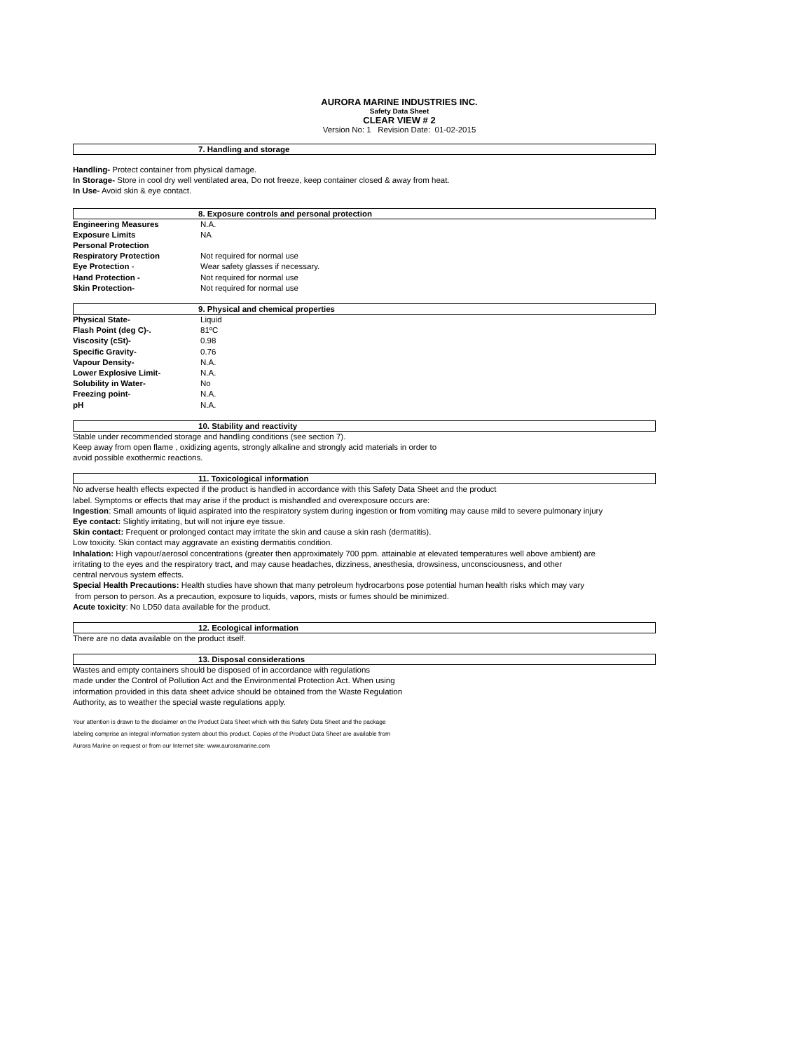AURORA MARINE INDUSTRIES INC.
Safety Data Sheet
CLEAR VIEW # 2
Version No: 1 Revision Date: 01-02-2015
7. Handling and storage
Handling- Protect container from physical damage.
In Storage- Store in cool dry well ventilated area, Do not freeze, keep container closed & away from heat.
In Use- Avoid skin & eye contact.
8. Exposure controls and personal protection
| Engineering Measures | N.A. |
| Exposure Limits | NA |
| Personal Protection | |
| Respiratory Protection | Not required for normal use |
| Eye Protection - | Wear safety glasses if necessary. |
| Hand Protection - | Not required for normal use |
| Skin Protection- | Not required for normal use |
9. Physical and chemical properties
| Physical State- | Liquid |
| Flash Point (deg C)-. | 81ºC |
| Viscosity (cSt)- | 0.98 |
| Specific Gravity- | 0.76 |
| Vapour Density- | N.A. |
| Lower Explosive Limit- | N.A. |
| Solubility in Water- | No |
| Freezing point- | N.A. |
| pH | N.A. |
10. Stability and reactivity
Stable under recommended storage and handling conditions (see section 7).
Keep away from open flame , oxidizing agents, strongly alkaline and strongly acid materials in order to
avoid possible exothermic reactions.
11. Toxicological information
No adverse health effects expected if the product is handled in accordance with this Safety Data Sheet and the product
label. Symptoms or effects that may arise if the product is mishandled and overexposure occurs are:
Ingestion: Small amounts of liquid aspirated into the respiratory system during ingestion or from vomiting may cause mild to severe pulmonary injury
Eye contact: Slightly irritating, but will not injure eye tissue.
Skin contact: Frequent or prolonged contact may irritate the skin and cause a skin rash (dermatitis).
Low toxicity. Skin contact may aggravate an existing dermatitis condition.
Inhalation: High vapour/aerosol concentrations (greater then approximately 700 ppm. attainable at elevated temperatures well above ambient) are
irritating to the eyes and the respiratory tract, and may cause headaches, dizziness, anesthesia, drowsiness, unconsciousness, and other
central nervous system effects.
Special Health Precautions: Health studies have shown that many petroleum hydrocarbons pose potential human health risks which may vary
from person to person. As a precaution, exposure to liquids, vapors, mists or fumes should be minimized.
Acute toxicity: No LD50 data available for the product.
12. Ecological information
There are no data available on the product itself.
13. Disposal considerations
Wastes and empty containers should be disposed of in accordance with regulations
made under the Control of Pollution Act and the Environmental Protection Act. When using
information provided in this data sheet advice should be obtained from the Waste Regulation
Authority, as to weather the special waste regulations apply.
Your attention is drawn to the disclaimer on the Product Data Sheet which with this Safety Data Sheet and the package
labeling comprise an integral information system about this product. Copies of the Product Data Sheet are available from
Aurora Marine on request or from our Internet site: www.auroramarine.com